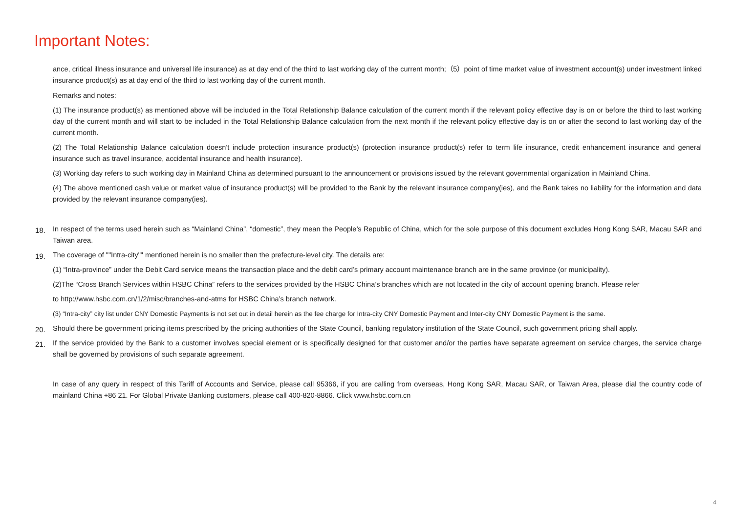Important Notes:
ance, critical illness insurance and universal life insurance) as at day end of the third to last working day of the current month;（5）point of time market value of investment account(s) under investment linked insurance product(s) as at day end of the third to last working day of the current month.
Remarks and notes:
(1) The insurance product(s) as mentioned above will be included in the Total Relationship Balance calculation of the current month if the relevant policy effective day is on or before the third to last working day of the current month and will start to be included in the Total Relationship Balance calculation from the next month if the relevant policy effective day is on or after the second to last working day of the current month.
(2) The Total Relationship Balance calculation doesn't include protection insurance product(s) (protection insurance product(s) refer to term life insurance, credit enhancement insurance and general insurance such as travel insurance, accidental insurance and health insurance).
(3) Working day refers to such working day in Mainland China as determined pursuant to the announcement or provisions issued by the relevant governmental organization in Mainland China.
(4) The above mentioned cash value or market value of insurance product(s) will be provided to the Bank by the relevant insurance company(ies), and the Bank takes no liability for the information and data provided by the relevant insurance company(ies).
18. In respect of the terms used herein such as “Mainland China”, “domestic”, they mean the People’s Republic of China, which for the sole purpose of this document excludes Hong Kong SAR, Macau SAR and Taiwan area.
19. The coverage of ""Intra-city"" mentioned herein is no smaller than the prefecture-level city. The details are:
(1) “Intra-province” under the Debit Card service means the transaction place and the debit card’s primary account maintenance branch are in the same province (or municipality).
(2)The “Cross Branch Services within HSBC China” refers to the services provided by the HSBC China’s branches which are not located in the city of account opening branch. Please refer
to http://www.hsbc.com.cn/1/2/misc/branches-and-atms for HSBC China’s branch network.
(3) “Intra-city” city list under CNY Domestic Payments is not set out in detail herein as the fee charge for Intra-city CNY Domestic Payment and Inter-city CNY Domestic Payment is the same.
20. Should there be government pricing items prescribed by the pricing authorities of the State Council, banking regulatory institution of the State Council, such government pricing shall apply.
21. If the service provided by the Bank to a customer involves special element or is specifically designed for that customer and/or the parties have separate agreement on service charges, the service charge shall be governed by provisions of such separate agreement.
In case of any query in respect of this Tariff of Accounts and Service, please call 95366, if you are calling from overseas, Hong Kong SAR, Macau SAR, or Taiwan Area, please dial the country code of mainland China +86 21. For Global Private Banking customers, please call 400-820-8866. Click www.hsbc.com.cn
4